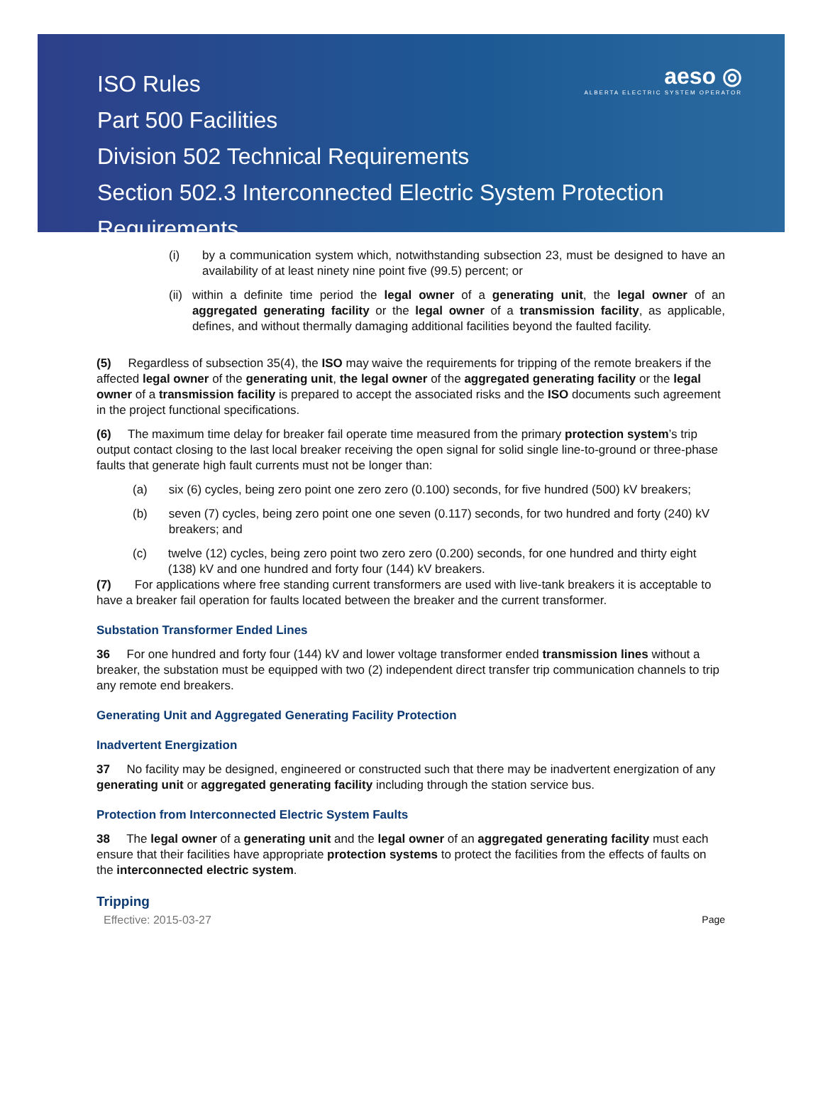ISO Rules
Part 500 Facilities
Division 502 Technical Requirements
Section 502.3 Interconnected Electric System Protection
Requirements
aeso ◎
ALBERTA ELECTRIC SYSTEM OPERATOR
(i) by a communication system which, notwithstanding subsection 23, must be designed to have an availability of at least ninety nine point five (99.5) percent; or
(ii) within a definite time period the legal owner of a generating unit, the legal owner of an aggregated generating facility or the legal owner of a transmission facility, as applicable, defines, and without thermally damaging additional facilities beyond the faulted facility.
(5) Regardless of subsection 35(4), the ISO may waive the requirements for tripping of the remote breakers if the affected legal owner of the generating unit, the legal owner of the aggregated generating facility or the legal owner of a transmission facility is prepared to accept the associated risks and the ISO documents such agreement in the project functional specifications.
(6) The maximum time delay for breaker fail operate time measured from the primary protection system’s trip output contact closing to the last local breaker receiving the open signal for solid single line-to-ground or three-phase faults that generate high fault currents must not be longer than:
(a) six (6) cycles, being zero point one zero zero (0.100) seconds, for five hundred (500) kV breakers;
(b) seven (7) cycles, being zero point one one seven (0.117) seconds, for two hundred and forty (240) kV breakers; and
(c) twelve (12) cycles, being zero point two zero zero (0.200) seconds, for one hundred and thirty eight (138) kV and one hundred and forty four (144) kV breakers.
(7) For applications where free standing current transformers are used with live-tank breakers it is acceptable to have a breaker fail operation for faults located between the breaker and the current transformer.
Substation Transformer Ended Lines
36 For one hundred and forty four (144) kV and lower voltage transformer ended transmission lines without a breaker, the substation must be equipped with two (2) independent direct transfer trip communication channels to trip any remote end breakers.
Generating Unit and Aggregated Generating Facility Protection
Inadvertent Energization
37 No facility may be designed, engineered or constructed such that there may be inadvertent energization of any generating unit or aggregated generating facility including through the station service bus.
Protection from Interconnected Electric System Faults
38 The legal owner of a generating unit and the legal owner of an aggregated generating facility must each ensure that their facilities have appropriate protection systems to protect the facilities from the effects of faults on the interconnected electric system.
Tripping
Effective: 2015-03-27 Page